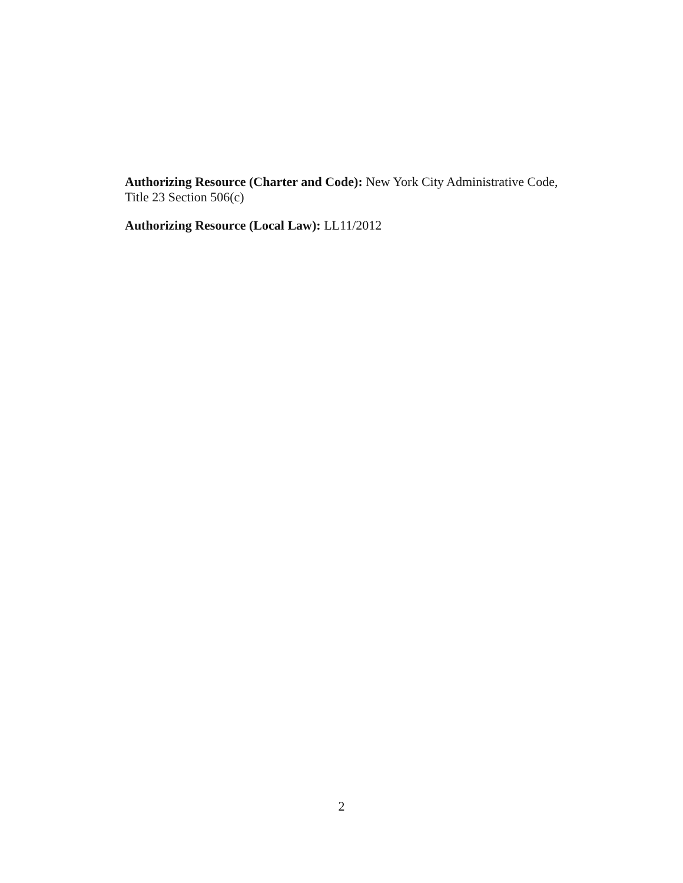Authorizing Resource (Charter and Code): New York City Administrative Code, Title 23 Section 506(c)
Authorizing Resource (Local Law): LL11/2012
2